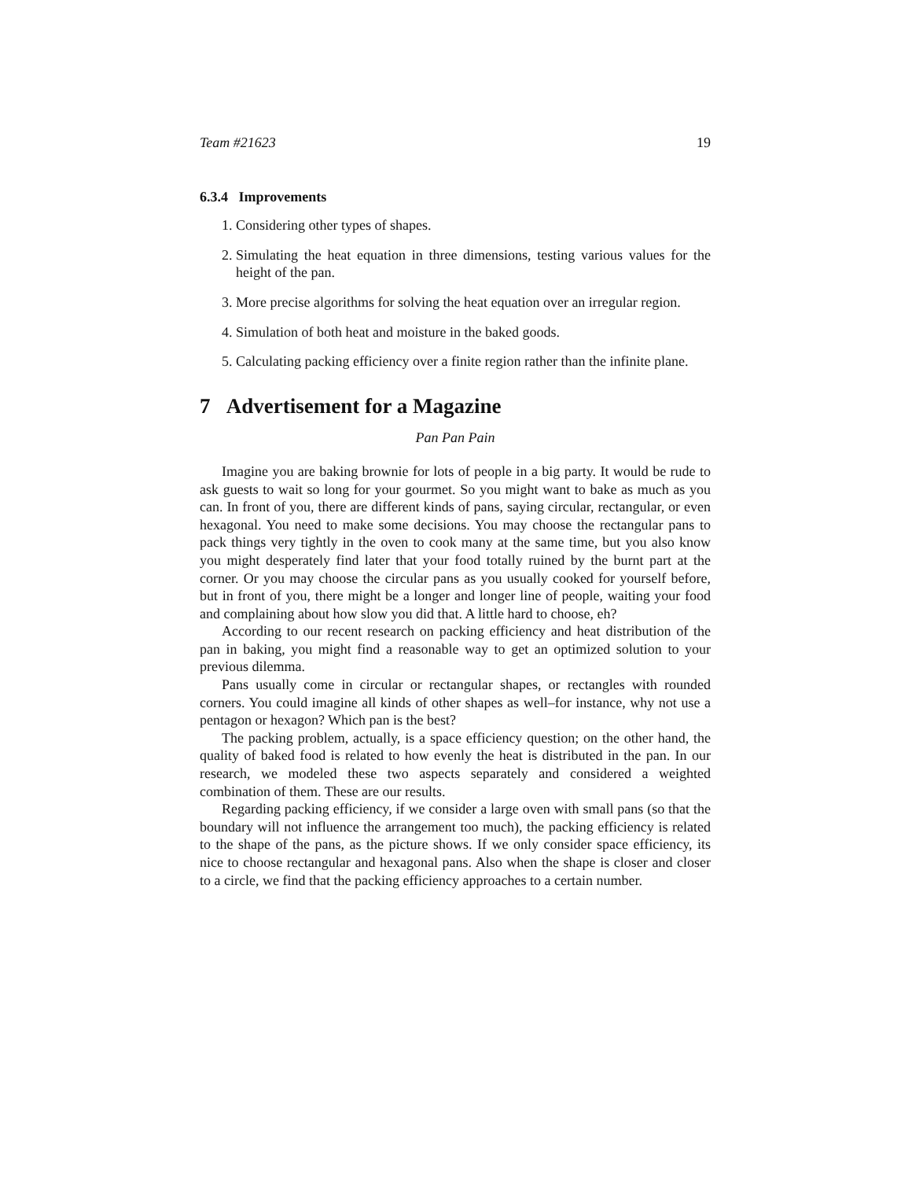Team #21623 19
6.3.4 Improvements
1. Considering other types of shapes.
2. Simulating the heat equation in three dimensions, testing various values for the height of the pan.
3. More precise algorithms for solving the heat equation over an irregular region.
4. Simulation of both heat and moisture in the baked goods.
5. Calculating packing efficiency over a finite region rather than the infinite plane.
7 Advertisement for a Magazine
Pan Pan Pain
Imagine you are baking brownie for lots of people in a big party. It would be rude to ask guests to wait so long for your gourmet. So you might want to bake as much as you can. In front of you, there are different kinds of pans, saying circular, rectangular, or even hexagonal. You need to make some decisions. You may choose the rectangular pans to pack things very tightly in the oven to cook many at the same time, but you also know you might desperately find later that your food totally ruined by the burnt part at the corner. Or you may choose the circular pans as you usually cooked for yourself before, but in front of you, there might be a longer and longer line of people, waiting your food and complaining about how slow you did that. A little hard to choose, eh?
According to our recent research on packing efficiency and heat distribution of the pan in baking, you might find a reasonable way to get an optimized solution to your previous dilemma.
Pans usually come in circular or rectangular shapes, or rectangles with rounded corners. You could imagine all kinds of other shapes as well–for instance, why not use a pentagon or hexagon? Which pan is the best?
The packing problem, actually, is a space efficiency question; on the other hand, the quality of baked food is related to how evenly the heat is distributed in the pan. In our research, we modeled these two aspects separately and considered a weighted combination of them. These are our results.
Regarding packing efficiency, if we consider a large oven with small pans (so that the boundary will not influence the arrangement too much), the packing efficiency is related to the shape of the pans, as the picture shows. If we only consider space efficiency, its nice to choose rectangular and hexagonal pans. Also when the shape is closer and closer to a circle, we find that the packing efficiency approaches to a certain number.